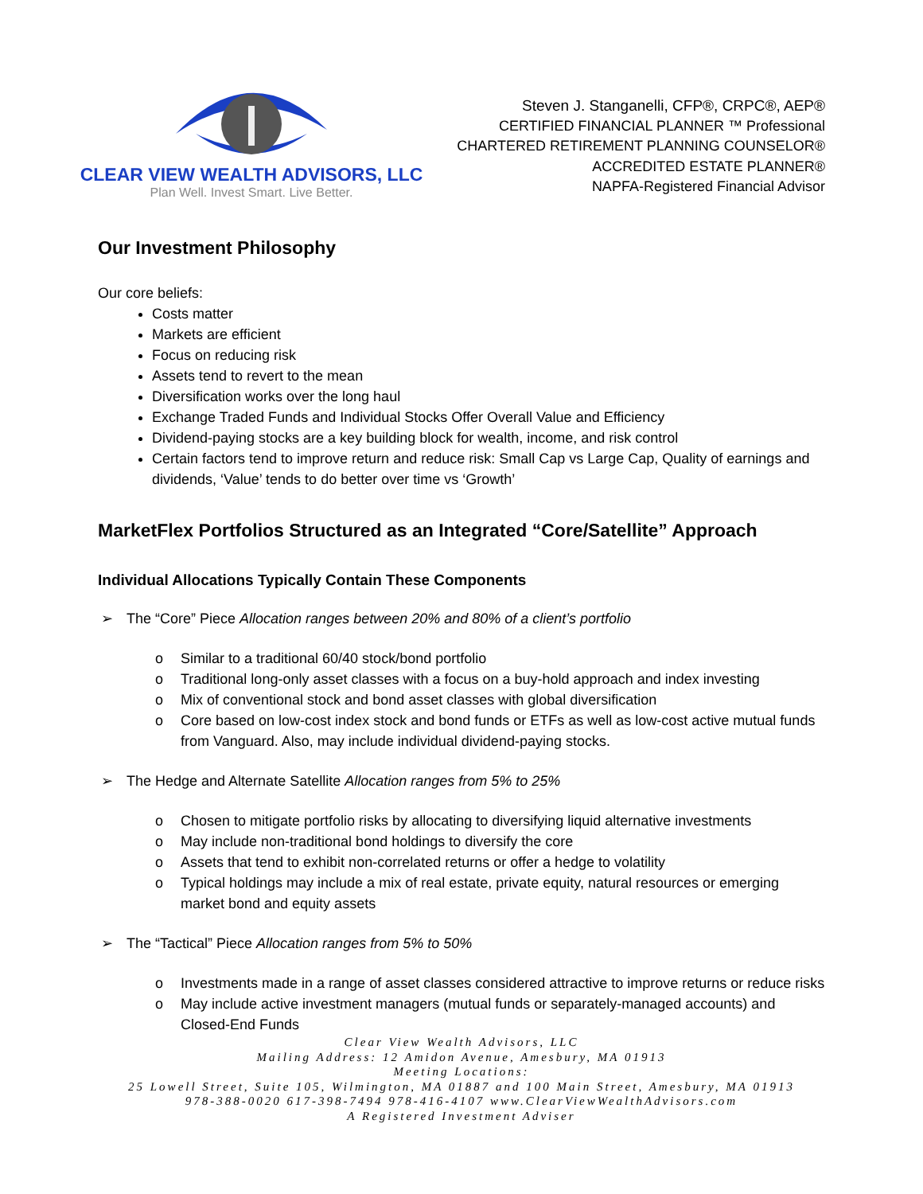CLEAR VIEW WEALTH ADVISORS, LLC
Plan Well. Invest Smart. Live Better.
Steven J. Stanganelli, CFP®, CRPC®, AEP®
CERTIFIED FINANCIAL PLANNER ™ Professional
CHARTERED RETIREMENT PLANNING COUNSELOR®
ACCREDITED ESTATE PLANNER®
NAPFA-Registered Financial Advisor
Our Investment Philosophy
Our core beliefs:
Costs matter
Markets are efficient
Focus on reducing risk
Assets tend to revert to the mean
Diversification works over the long haul
Exchange Traded Funds and Individual Stocks Offer Overall Value and Efficiency
Dividend-paying stocks are a key building block for wealth, income, and risk control
Certain factors tend to improve return and reduce risk: Small Cap vs Large Cap, Quality of earnings and dividends, ‘Value’ tends to do better over time vs ‘Growth’
MarketFlex Portfolios Structured as an Integrated “Core/Satellite” Approach
Individual Allocations Typically Contain These Components
➢ The “Core” Piece Allocation ranges between 20% and 80% of a client’s portfolio
o Similar to a traditional 60/40 stock/bond portfolio
o Traditional long-only asset classes with a focus on a buy-hold approach and index investing
o Mix of conventional stock and bond asset classes with global diversification
o Core based on low-cost index stock and bond funds or ETFs as well as low-cost active mutual funds from Vanguard. Also, may include individual dividend-paying stocks.
➢ The Hedge and Alternate Satellite Allocation ranges from 5% to 25%
o Chosen to mitigate portfolio risks by allocating to diversifying liquid alternative investments
o May include non-traditional bond holdings to diversify the core
o Assets that tend to exhibit non-correlated returns or offer a hedge to volatility
o Typical holdings may include a mix of real estate, private equity, natural resources or emerging market bond and equity assets
➢ The “Tactical” Piece Allocation ranges from 5% to 50%
o Investments made in a range of asset classes considered attractive to improve returns or reduce risks
o May include active investment managers (mutual funds or separately-managed accounts) and Closed-End Funds
Clear View Wealth Advisors, LLC
Mailing Address: 12 Amidon Avenue, Amesbury, MA 01913
Meeting Locations:
25 Lowell Street, Suite 105, Wilmington, MA 01887 and 100 Main Street, Amesbury, MA 01913
978-388-0020 617-398-7494 978-416-4107 www.ClearViewWealthAdvisors.com
A Registered Investment Adviser